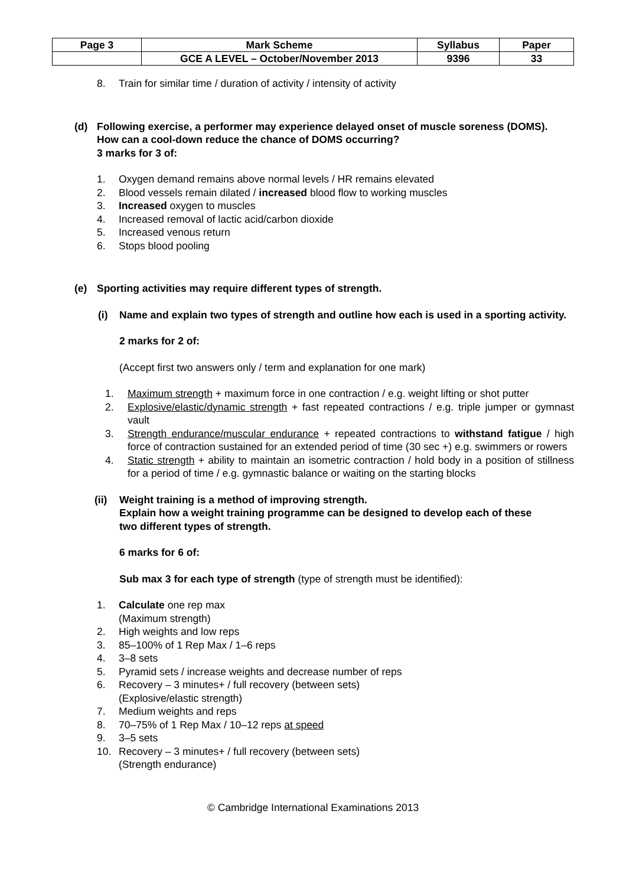| Page 3 | Mark Scheme | Syllabus | Paper |
| | GCE A LEVEL – October/November 2013 | 9396 | 33 |
8. Train for similar time / duration of activity / intensity of activity
(d) Following exercise, a performer may experience delayed onset of muscle soreness (DOMS).
How can a cool-down reduce the chance of DOMS occurring?
3 marks for 3 of:
1. Oxygen demand remains above normal levels / HR remains elevated
2. Blood vessels remain dilated / increased blood flow to working muscles
3. Increased oxygen to muscles
4. Increased removal of lactic acid/carbon dioxide
5. Increased venous return
6. Stops blood pooling
(e) Sporting activities may require different types of strength.
(i) Name and explain two types of strength and outline how each is used in a sporting activity.
2 marks for 2 of:
(Accept first two answers only / term and explanation for one mark)
1. Maximum strength + maximum force in one contraction / e.g. weight lifting or shot putter
2. Explosive/elastic/dynamic strength + fast repeated contractions / e.g. triple jumper or gymnast vault
3. Strength endurance/muscular endurance + repeated contractions to withstand fatigue / high force of contraction sustained for an extended period of time (30 sec +) e.g. swimmers or rowers
4. Static strength + ability to maintain an isometric contraction / hold body in a position of stillness for a period of time / e.g. gymnastic balance or waiting on the starting blocks
(ii) Weight training is a method of improving strength.
Explain how a weight training programme can be designed to develop each of these
two different types of strength.
6 marks for 6 of:
Sub max 3 for each type of strength (type of strength must be identified):
1. Calculate one rep max
(Maximum strength)
2. High weights and low reps
3. 85–100% of 1 Rep Max / 1–6 reps
4. 3–8 sets
5. Pyramid sets / increase weights and decrease number of reps
6. Recovery – 3 minutes+ / full recovery (between sets)
(Explosive/elastic strength)
7. Medium weights and reps
8. 70–75% of 1 Rep Max / 10–12 reps at speed
9. 3–5 sets
10. Recovery – 3 minutes+ / full recovery (between sets)
(Strength endurance)
© Cambridge International Examinations 2013